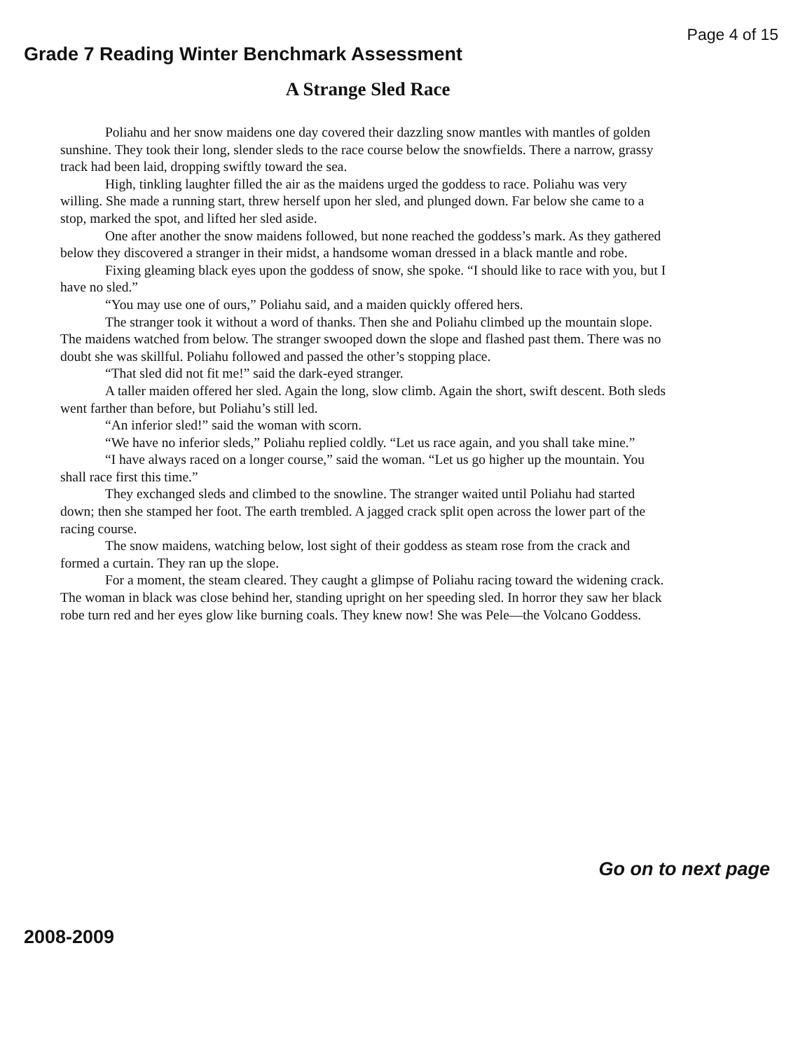Page 4 of 15
Grade 7 Reading Winter Benchmark Assessment
A Strange Sled Race
Poliahu and her snow maidens one day covered their dazzling snow mantles with mantles of golden sunshine. They took their long, slender sleds to the race course below the snowfields. There a narrow, grassy track had been laid, dropping swiftly toward the sea.
High, tinkling laughter filled the air as the maidens urged the goddess to race. Poliahu was very willing. She made a running start, threw herself upon her sled, and plunged down. Far below she came to a stop, marked the spot, and lifted her sled aside.
One after another the snow maidens followed, but none reached the goddess’s mark. As they gathered below they discovered a stranger in their midst, a handsome woman dressed in a black mantle and robe.
Fixing gleaming black eyes upon the goddess of snow, she spoke. “I should like to race with you, but I have no sled.”
“You may use one of ours,” Poliahu said, and a maiden quickly offered hers.
The stranger took it without a word of thanks. Then she and Poliahu climbed up the mountain slope. The maidens watched from below. The stranger swooped down the slope and flashed past them. There was no doubt she was skillful. Poliahu followed and passed the other’s stopping place.
“That sled did not fit me!” said the dark-eyed stranger.
A taller maiden offered her sled. Again the long, slow climb. Again the short, swift descent. Both sleds went farther than before, but Poliahu’s still led.
“An inferior sled!” said the woman with scorn.
“We have no inferior sleds,” Poliahu replied coldly. “Let us race again, and you shall take mine.”
“I have always raced on a longer course,” said the woman. “Let us go higher up the mountain. You shall race first this time.”
They exchanged sleds and climbed to the snowline. The stranger waited until Poliahu had started down; then she stamped her foot. The earth trembled. A jagged crack split open across the lower part of the racing course.
The snow maidens, watching below, lost sight of their goddess as steam rose from the crack and formed a curtain. They ran up the slope.
For a moment, the steam cleared. They caught a glimpse of Poliahu racing toward the widening crack. The woman in black was close behind her, standing upright on her speeding sled. In horror they saw her black robe turn red and her eyes glow like burning coals. They knew now! She was Pele—the Volcano Goddess.
Go on to next page
2008-2009